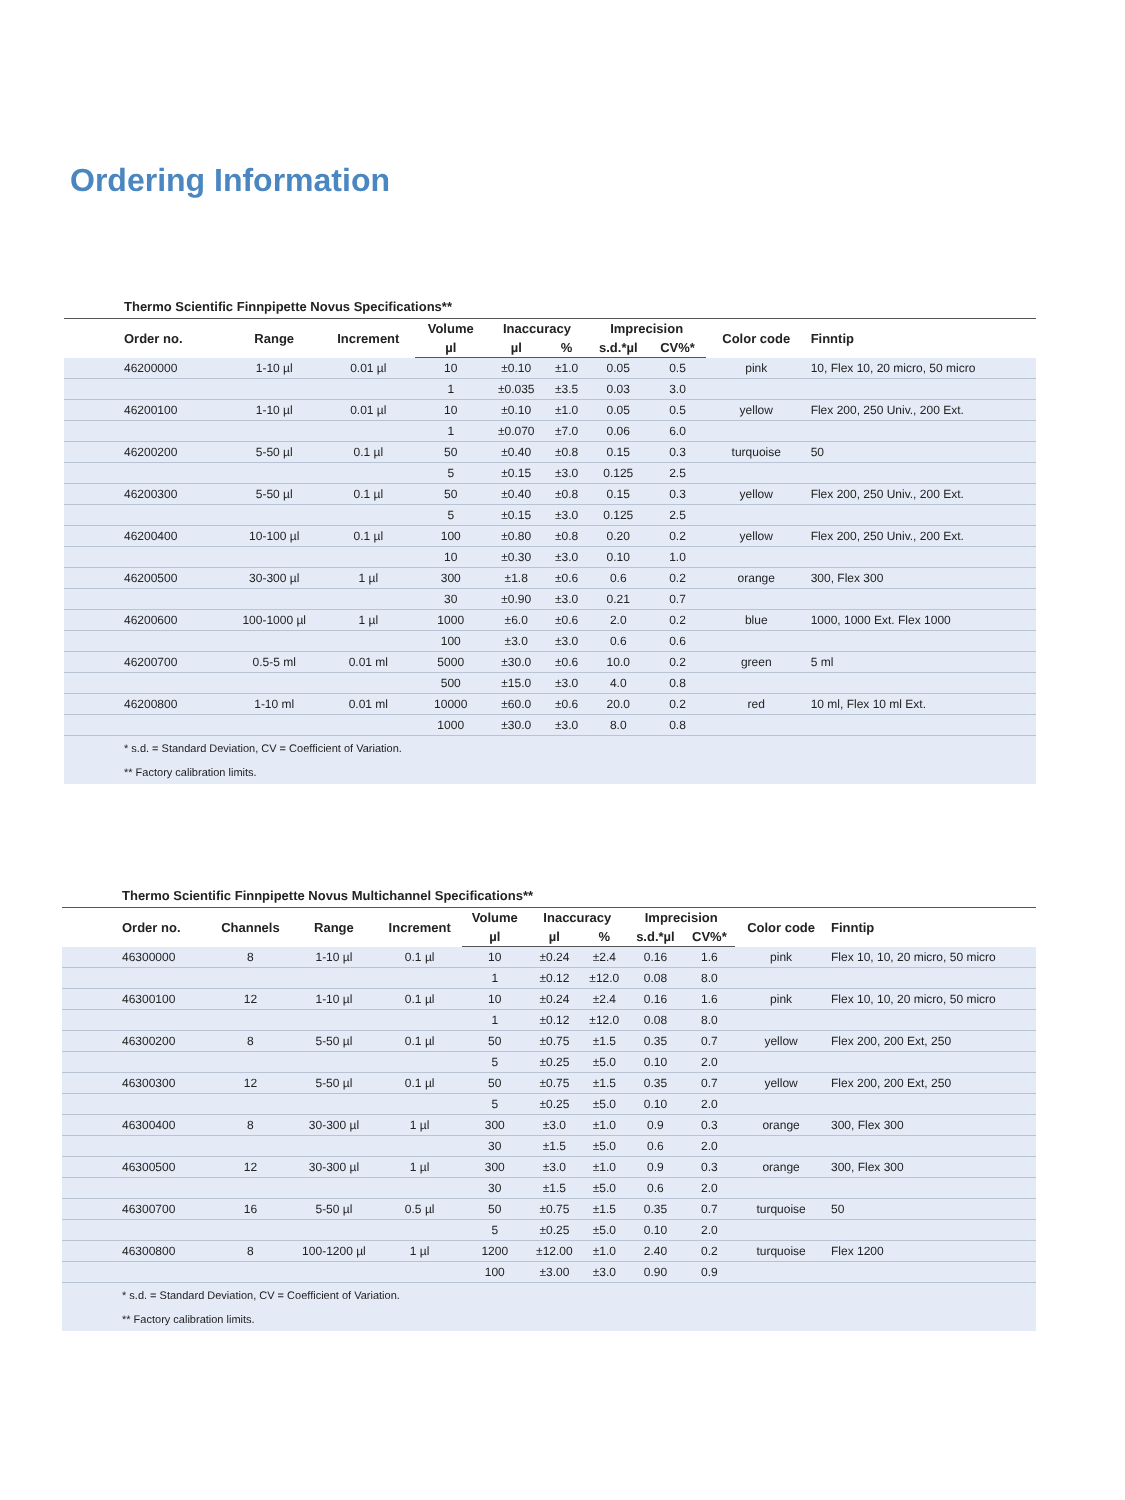Ordering Information
Thermo Scientific Finnpipette Novus Specifications**
| Order no. | Range | Increment | Volume | Inaccuracy | | Imprecision | | Color code | Finntip |
| --- | --- | --- | --- | --- | --- | --- | --- | --- | --- |
| | | | µl | µl | % | s.d.*µl | CV%* | | |
| 46200000 | 1-10 µl | 0.01 µl | 10 | ±0.10 | ±1.0 | 0.05 | 0.5 | pink | 10, Flex 10, 20 micro, 50 micro |
| | | | 1 | ±0.035 | ±3.5 | 0.03 | 3.0 | | |
| 46200100 | 1-10 µl | 0.01 µl | 10 | ±0.10 | ±1.0 | 0.05 | 0.5 | yellow | Flex 200, 250 Univ., 200 Ext. |
| | | | 1 | ±0.070 | ±7.0 | 0.06 | 6.0 | | |
| 46200200 | 5-50 µl | 0.1 µl | 50 | ±0.40 | ±0.8 | 0.15 | 0.3 | turquoise | 50 |
| | | | 5 | ±0.15 | ±3.0 | 0.125 | 2.5 | | |
| 46200300 | 5-50 µl | 0.1 µl | 50 | ±0.40 | ±0.8 | 0.15 | 0.3 | yellow | Flex 200, 250 Univ., 200 Ext. |
| | | | 5 | ±0.15 | ±3.0 | 0.125 | 2.5 | | |
| 46200400 | 10-100 µl | 0.1 µl | 100 | ±0.80 | ±0.8 | 0.20 | 0.2 | yellow | Flex 200, 250 Univ., 200 Ext. |
| | | | 10 | ±0.30 | ±3.0 | 0.10 | 1.0 | | |
| 46200500 | 30-300 µl | 1 µl | 300 | ±1.8 | ±0.6 | 0.6 | 0.2 | orange | 300, Flex 300 |
| | | | 30 | ±0.90 | ±3.0 | 0.21 | 0.7 | | |
| 46200600 | 100-1000 µl | 1 µl | 1000 | ±6.0 | ±0.6 | 2.0 | 0.2 | blue | 1000, 1000 Ext. Flex 1000 |
| | | | 100 | ±3.0 | ±3.0 | 0.6 | 0.6 | | |
| 46200700 | 0.5-5 ml | 0.01 ml | 5000 | ±30.0 | ±0.6 | 10.0 | 0.2 | green | 5 ml |
| | | | 500 | ±15.0 | ±3.0 | 4.0 | 0.8 | | |
| 46200800 | 1-10 ml | 0.01 ml | 10000 | ±60.0 | ±0.6 | 20.0 | 0.2 | red | 10 ml, Flex 10 ml Ext. |
| | | | 1000 | ±30.0 | ±3.0 | 8.0 | 0.8 | | |
| * s.d. = Standard Deviation, CV = Coefficient of Variation. | | | | | | | | | |
| ** Factory calibration limits. | | | | | | | | | |
Thermo Scientific Finnpipette Novus Multichannel Specifications**
| Order no. | Channels | Range | Increment | Volume | Inaccuracy | | Imprecision | | Color code | Finntip |
| --- | --- | --- | --- | --- | --- | --- | --- | --- | --- | --- |
| | | | | µl | µl | % | s.d.*µl | CV%* | | |
| 46300000 | 8 | 1-10 µl | 0.1 µl | 10 | ±0.24 | ±2.4 | 0.16 | 1.6 | pink | Flex 10, 10, 20 micro, 50 micro |
| | | | | 1 | ±0.12 | ±12.0 | 0.08 | 8.0 | | |
| 46300100 | 12 | 1-10 µl | 0.1 µl | 10 | ±0.24 | ±2.4 | 0.16 | 1.6 | pink | Flex 10, 10, 20 micro, 50 micro |
| | | | | 1 | ±0.12 | ±12.0 | 0.08 | 8.0 | | |
| 46300200 | 8 | 5-50 µl | 0.1 µl | 50 | ±0.75 | ±1.5 | 0.35 | 0.7 | yellow | Flex 200, 200 Ext, 250 |
| | | | | 5 | ±0.25 | ±5.0 | 0.10 | 2.0 | | |
| 46300300 | 12 | 5-50 µl | 0.1 µl | 50 | ±0.75 | ±1.5 | 0.35 | 0.7 | yellow | Flex 200, 200 Ext, 250 |
| | | | | 5 | ±0.25 | ±5.0 | 0.10 | 2.0 | | |
| 46300400 | 8 | 30-300 µl | 1 µl | 300 | ±3.0 | ±1.0 | 0.9 | 0.3 | orange | 300, Flex 300 |
| | | | | 30 | ±1.5 | ±5.0 | 0.6 | 2.0 | | |
| 46300500 | 12 | 30-300 µl | 1 µl | 300 | ±3.0 | ±1.0 | 0.9 | 0.3 | orange | 300, Flex 300 |
| | | | | 30 | ±1.5 | ±5.0 | 0.6 | 2.0 | | |
| 46300700 | 16 | 5-50 µl | 0.5 µl | 50 | ±0.75 | ±1.5 | 0.35 | 0.7 | turquoise | 50 |
| | | | | 5 | ±0.25 | ±5.0 | 0.10 | 2.0 | | |
| 46300800 | 8 | 100-1200 µl | 1 µl | 1200 | ±12.00 | ±1.0 | 2.40 | 0.2 | turquoise | Flex 1200 |
| | | | | 100 | ±3.00 | ±3.0 | 0.90 | 0.9 | | |
| * s.d. = Standard Deviation, CV = Coefficient of Variation. | | | | | | | | | | |
| ** Factory calibration limits. | | | | | | | | | | |